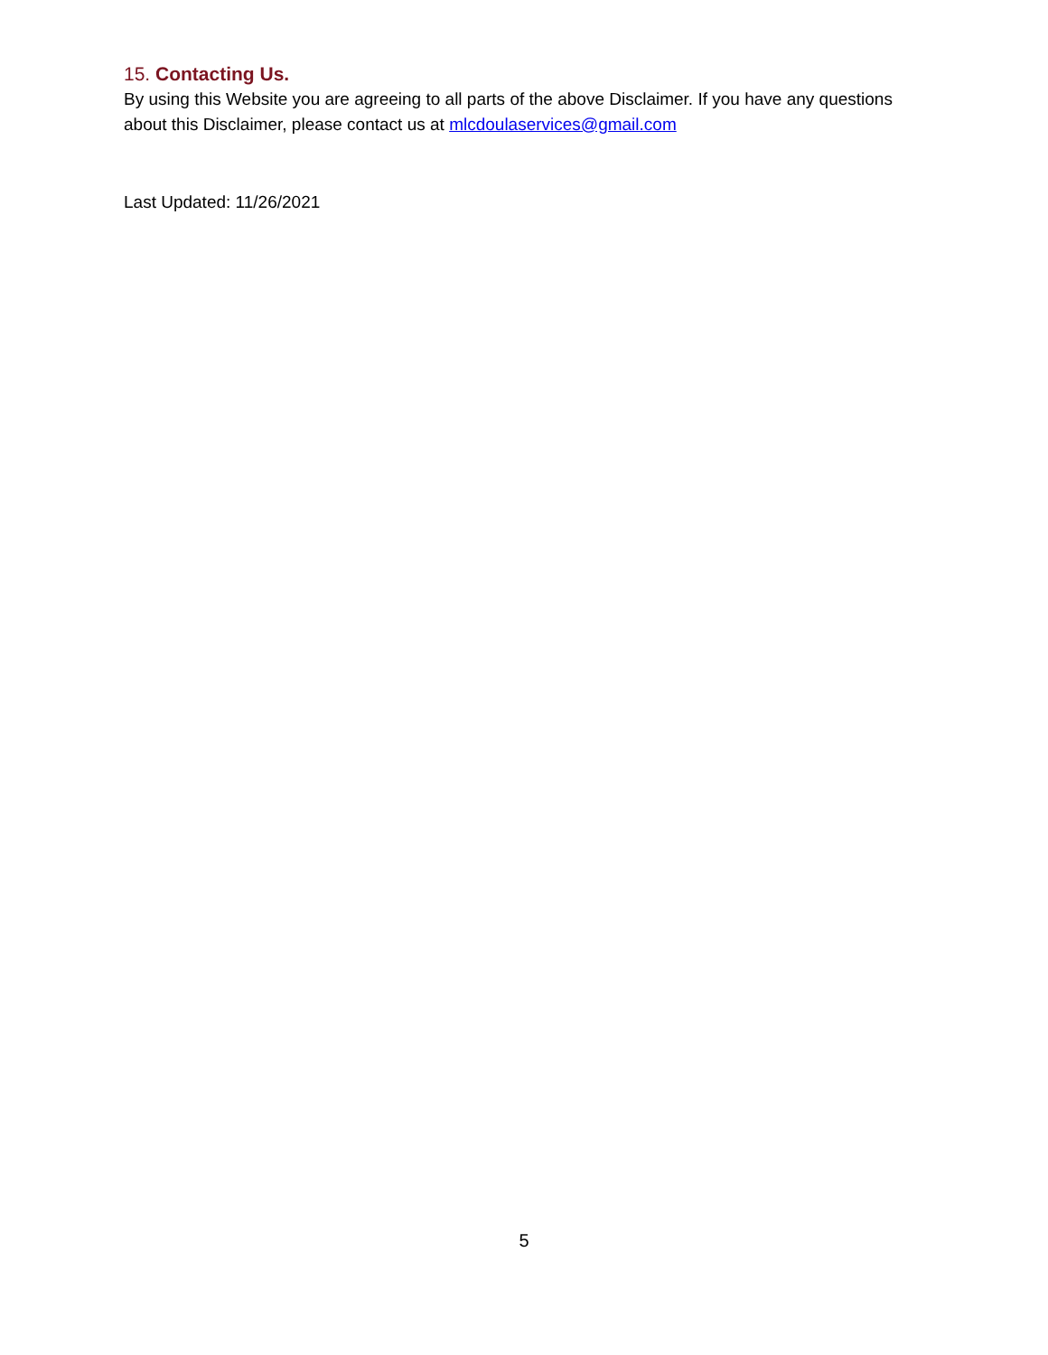15. Contacting Us.
By using this Website you are agreeing to all parts of the above Disclaimer. If you have any questions about this Disclaimer, please contact us at mlcdoulaservices@gmail.com
Last Updated: 11/26/2021
5